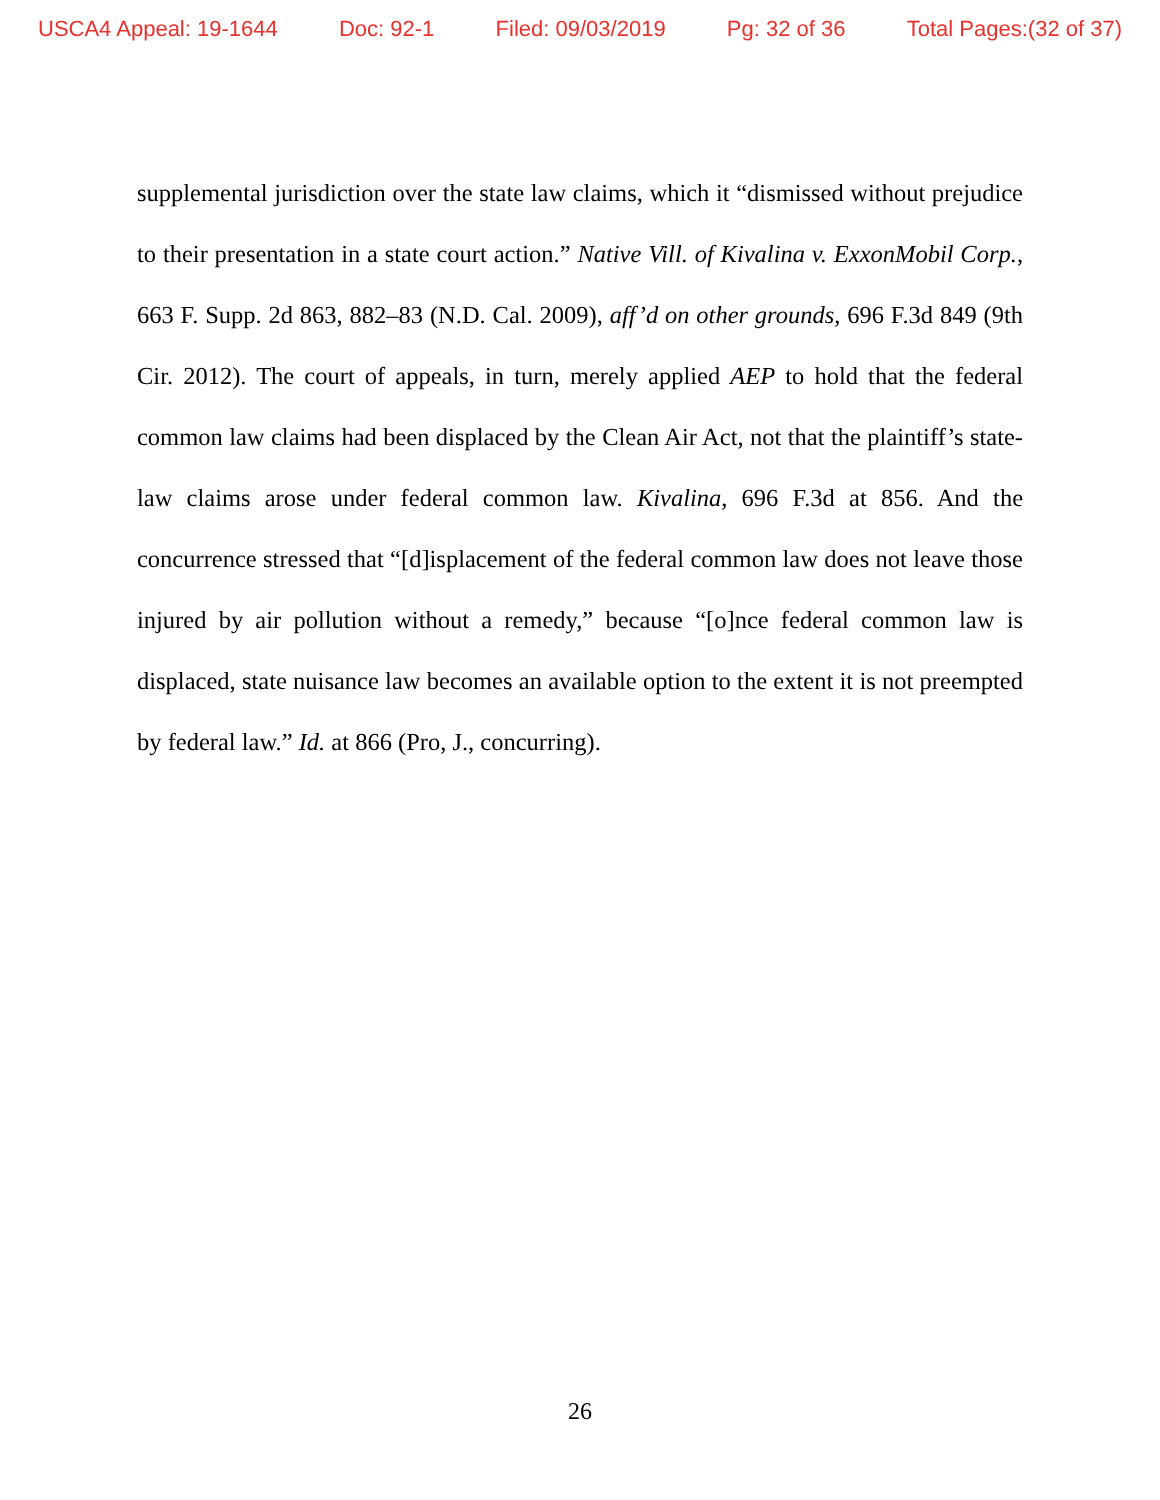USCA4 Appeal: 19-1644 Doc: 92-1 Filed: 09/03/2019 Pg: 32 of 36 Total Pages:(32 of 37)
supplemental jurisdiction over the state law claims, which it “dismissed without prejudice to their presentation in a state court action.” Native Vill. of Kivalina v. ExxonMobil Corp., 663 F. Supp. 2d 863, 882–83 (N.D. Cal. 2009), aff’d on other grounds, 696 F.3d 849 (9th Cir. 2012). The court of appeals, in turn, merely applied AEP to hold that the federal common law claims had been displaced by the Clean Air Act, not that the plaintiff’s state-law claims arose under federal common law. Kivalina, 696 F.3d at 856. And the concurrence stressed that “[d]isplacement of the federal common law does not leave those injured by air pollution without a remedy,” because “[o]nce federal common law is displaced, state nuisance law becomes an available option to the extent it is not preempted by federal law.” Id. at 866 (Pro, J., concurring).
26